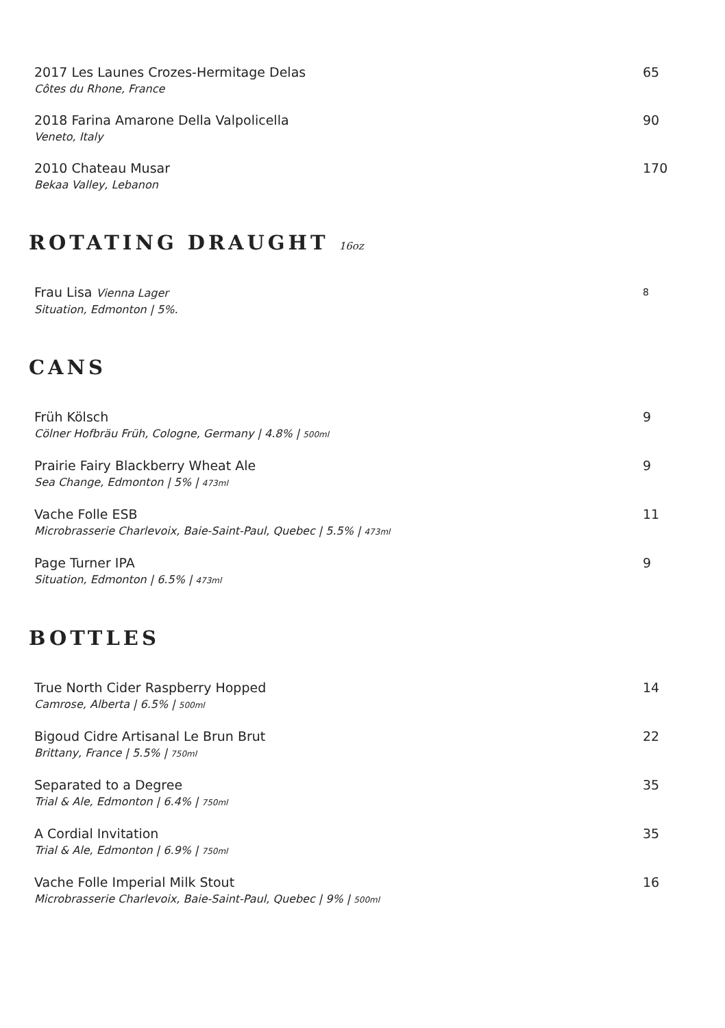2017 Les Launes Crozes-Hermitage Delas
Côtes du Rhone, France
65
2018 Farina Amarone Della Valpolicella
Veneto, Italy
90
2010 Chateau Musar
Bekaa Valley, Lebanon
170
ROTATING DRAUGHT 16oz
Frau Lisa Vienna Lager
Situation, Edmonton | 5%.
8
CANS
Früh Kölsch
Cölner Hofbräu Früh, Cologne, Germany | 4.8% | 500ml
9
Prairie Fairy Blackberry Wheat Ale
Sea Change, Edmonton | 5% | 473ml
9
Vache Folle ESB
Microbrasserie Charlevoix, Baie-Saint-Paul, Quebec | 5.5% | 473ml
11
Page Turner IPA
Situation, Edmonton | 6.5% | 473ml
9
BOTTLES
True North Cider Raspberry Hopped
Camrose, Alberta | 6.5% | 500ml
14
Bigoud Cidre Artisanal Le Brun Brut
Brittany, France | 5.5% | 750ml
22
Separated to a Degree
Trial & Ale, Edmonton | 6.4% | 750ml
35
A Cordial Invitation
Trial & Ale, Edmonton | 6.9% | 750ml
35
Vache Folle Imperial Milk Stout
Microbrasserie Charlevoix, Baie-Saint-Paul, Quebec | 9% | 500ml
16